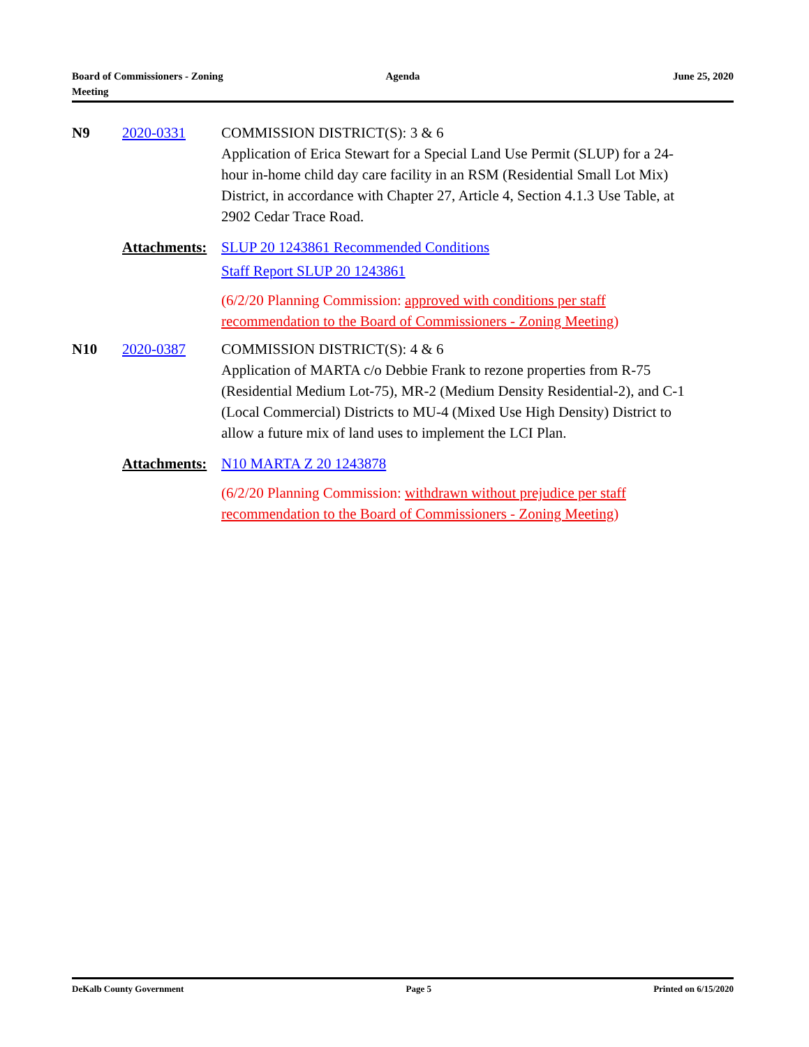Board of Commissioners - Zoning
Meeting
Agenda June 25, 2020
N9
2020-0331
COMMISSION DISTRICT(S): 3 & 6
Application of Erica Stewart for a Special Land Use Permit (SLUP) for a 24-hour in-home child day care facility in an RSM (Residential Small Lot Mix) District, in accordance with Chapter 27, Article 4, Section 4.1.3 Use Table, at 2902 Cedar Trace Road.
Attachments:
SLUP 20 1243861 Recommended Conditions
Staff Report SLUP 20 1243861
(6/2/20 Planning Commission: approved with conditions per staff recommendation to the Board of Commissioners - Zoning Meeting)
N10
2020-0387
COMMISSION DISTRICT(S): 4 & 6
Application of MARTA c/o Debbie Frank to rezone properties from R-75 (Residential Medium Lot-75), MR-2 (Medium Density Residential-2), and C-1 (Local Commercial) Districts to MU-4 (Mixed Use High Density) District to allow a future mix of land uses to implement the LCI Plan.
Attachments:
N10 MARTA Z 20 1243878
(6/2/20 Planning Commission: withdrawn without prejudice per staff recommendation to the Board of Commissioners - Zoning Meeting)
DeKalb County Government Page 5 Printed on 6/15/2020